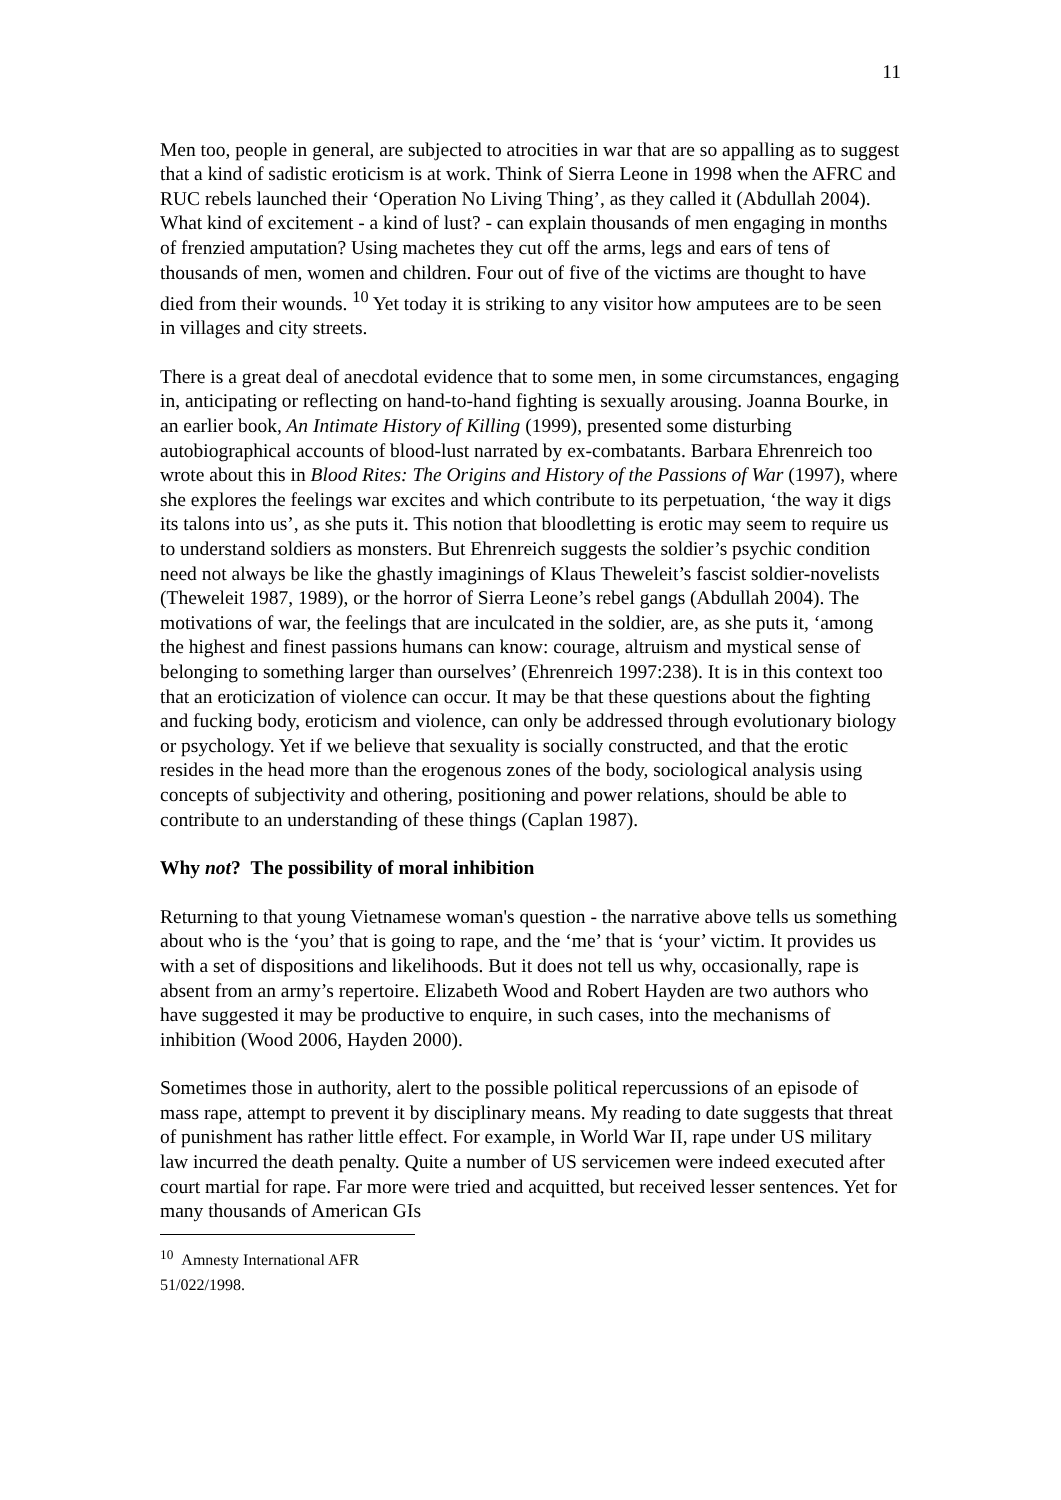11
Men too, people in general, are subjected to atrocities in war that are so appalling as to suggest that a kind of sadistic eroticism is at work. Think of Sierra Leone in 1998 when the AFRC and RUC rebels launched their ‘Operation No Living Thing’, as they called it (Abdullah 2004). What kind of excitement - a kind of lust? - can explain thousands of men engaging in months of frenzied amputation? Using machetes they cut off the arms, legs and ears of tens of thousands of men, women and children. Four out of five of the victims are thought to have died from their wounds. <sup>10</sup> Yet today it is striking to any visitor how amputees are to be seen in villages and city streets.
There is a great deal of anecdotal evidence that to some men, in some circumstances, engaging in, anticipating or reflecting on hand-to-hand fighting is sexually arousing. Joanna Bourke, in an earlier book, An Intimate History of Killing (1999), presented some disturbing autobiographical accounts of blood-lust narrated by ex-combatants. Barbara Ehrenreich too wrote about this in Blood Rites: The Origins and History of the Passions of War (1997), where she explores the feelings war excites and which contribute to its perpetuation, ‘the way it digs its talons into us’, as she puts it. This notion that bloodletting is erotic may seem to require us to understand soldiers as monsters. But Ehrenreich suggests the soldier’s psychic condition need not always be like the ghastly imaginings of Klaus Theweleit’s fascist soldier-novelists (Theweleit 1987, 1989), or the horror of Sierra Leone’s rebel gangs (Abdullah 2004). The motivations of war, the feelings that are inculcated in the soldier, are, as she puts it, ‘among the highest and finest passions humans can know: courage, altruism and mystical sense of belonging to something larger than ourselves’ (Ehrenreich 1997:238). It is in this context too that an eroticization of violence can occur. It may be that these questions about the fighting and fucking body, eroticism and violence, can only be addressed through evolutionary biology or psychology. Yet if we believe that sexuality is socially constructed, and that the erotic resides in the head more than the erogenous zones of the body, sociological analysis using concepts of subjectivity and othering, positioning and power relations, should be able to contribute to an understanding of these things (Caplan 1987).
Why not? The possibility of moral inhibition
Returning to that young Vietnamese woman's question - the narrative above tells us something about who is the ‘you’ that is going to rape, and the ‘me’ that is ‘your’ victim. It provides us with a set of dispositions and likelihoods. But it does not tell us why, occasionally, rape is absent from an army’s repertoire. Elizabeth Wood and Robert Hayden are two authors who have suggested it may be productive to enquire, in such cases, into the mechanisms of inhibition (Wood 2006, Hayden 2000).
Sometimes those in authority, alert to the possible political repercussions of an episode of mass rape, attempt to prevent it by disciplinary means. My reading to date suggests that threat of punishment has rather little effect. For example, in World War II, rape under US military law incurred the death penalty. Quite a number of US servicemen were indeed executed after court martial for rape. Far more were tried and acquitted, but received lesser sentences. Yet for many thousands of American GIs
<sup>10</sup> Amnesty International AFR 51/022/1998.